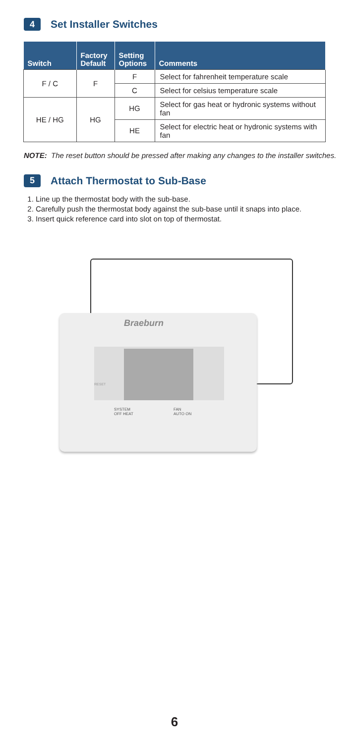4 Set Installer Switches
| Switch | Factory Default | Setting Options | Comments |
| --- | --- | --- | --- |
| F / C | F | F | Select for fahrenheit temperature scale |
| | | C | Select for celsius temperature scale |
| HE / HG | HG | HG | Select for gas heat or hydronic systems without fan |
| | | HE | Select for electric heat or hydronic systems with fan |
NOTE: The reset button should be pressed after making any changes to the installer switches.
5 Attach Thermostat to Sub-Base
1. Line up the thermostat body with the sub-base.
2. Carefully push the thermostat body against the sub-base until it snaps into place.
3. Insert quick reference card into slot on top of thermostat.
Braeburn
RESET
SYSTEM
OFF HEAT
FAN
AUTO ON
6